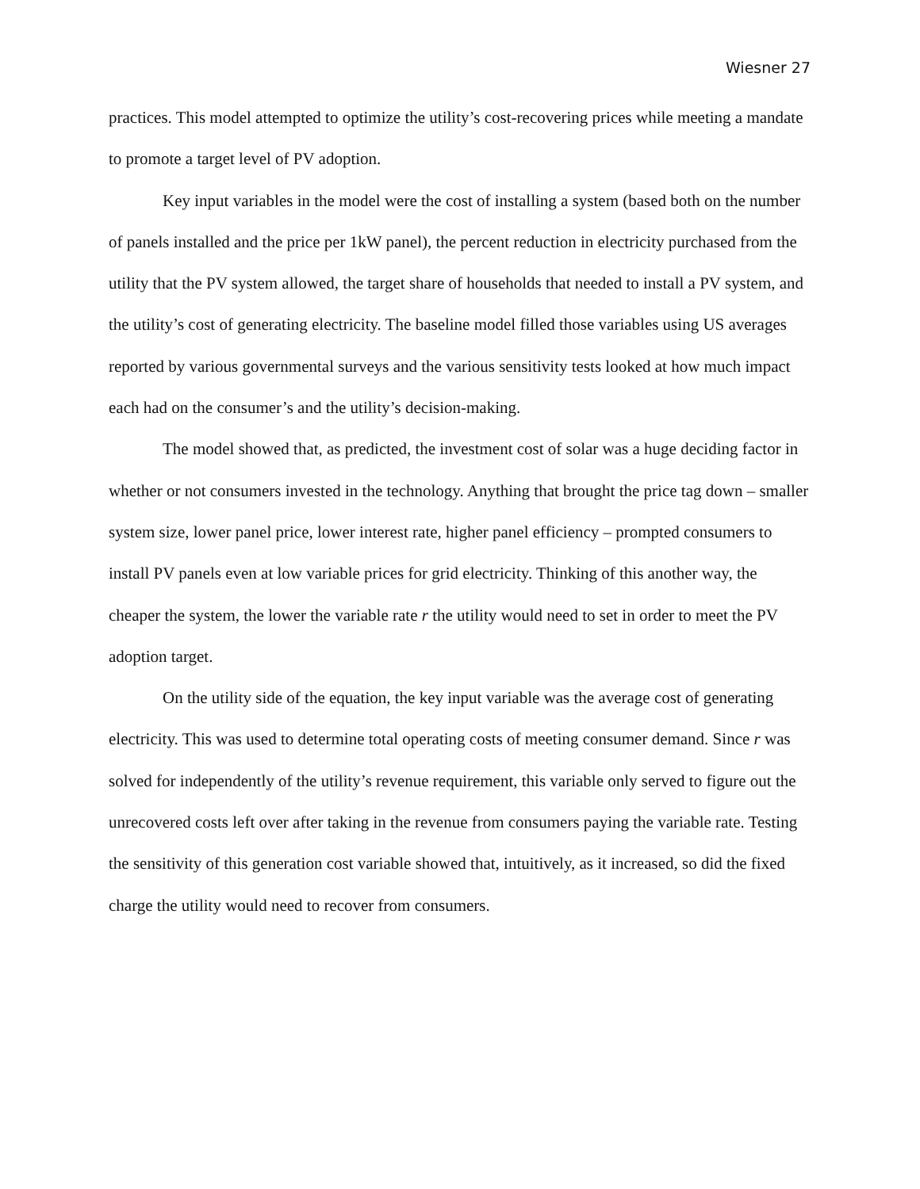Wiesner 27
practices. This model attempted to optimize the utility’s cost-recovering prices while meeting a mandate to promote a target level of PV adoption.
Key input variables in the model were the cost of installing a system (based both on the number of panels installed and the price per 1kW panel), the percent reduction in electricity purchased from the utility that the PV system allowed, the target share of households that needed to install a PV system, and the utility’s cost of generating electricity. The baseline model filled those variables using US averages reported by various governmental surveys and the various sensitivity tests looked at how much impact each had on the consumer’s and the utility’s decision-making.
The model showed that, as predicted, the investment cost of solar was a huge deciding factor in whether or not consumers invested in the technology. Anything that brought the price tag down – smaller system size, lower panel price, lower interest rate, higher panel efficiency – prompted consumers to install PV panels even at low variable prices for grid electricity. Thinking of this another way, the cheaper the system, the lower the variable rate r the utility would need to set in order to meet the PV adoption target.
On the utility side of the equation, the key input variable was the average cost of generating electricity. This was used to determine total operating costs of meeting consumer demand. Since r was solved for independently of the utility’s revenue requirement, this variable only served to figure out the unrecovered costs left over after taking in the revenue from consumers paying the variable rate. Testing the sensitivity of this generation cost variable showed that, intuitively, as it increased, so did the fixed charge the utility would need to recover from consumers.